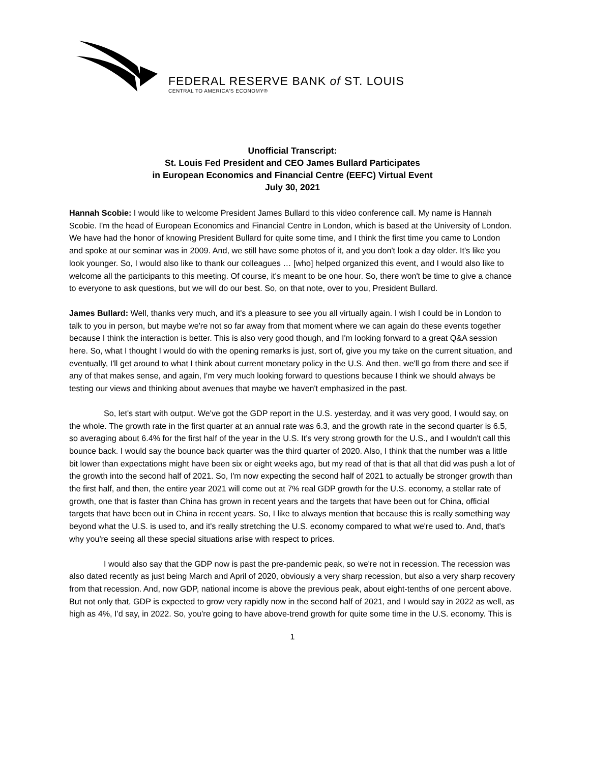FEDERAL RESERVE BANK of ST. LOUIS
CENTRAL TO AMERICA'S ECONOMY®
Unofficial Transcript:
St. Louis Fed President and CEO James Bullard Participates
in European Economics and Financial Centre (EEFC) Virtual Event
July 30, 2021
Hannah Scobie: I would like to welcome President James Bullard to this video conference call. My name is Hannah Scobie. I'm the head of European Economics and Financial Centre in London, which is based at the University of London. We have had the honor of knowing President Bullard for quite some time, and I think the first time you came to London and spoke at our seminar was in 2009. And, we still have some photos of it, and you don't look a day older. It's like you look younger. So, I would also like to thank our colleagues … [who] helped organized this event, and I would also like to welcome all the participants to this meeting. Of course, it's meant to be one hour. So, there won't be time to give a chance to everyone to ask questions, but we will do our best. So, on that note, over to you, President Bullard.
James Bullard: Well, thanks very much, and it's a pleasure to see you all virtually again. I wish I could be in London to talk to you in person, but maybe we're not so far away from that moment where we can again do these events together because I think the interaction is better. This is also very good though, and I'm looking forward to a great Q&A session here. So, what I thought I would do with the opening remarks is just, sort of, give you my take on the current situation, and eventually, I'll get around to what I think about current monetary policy in the U.S. And then, we'll go from there and see if any of that makes sense, and again, I'm very much looking forward to questions because I think we should always be testing our views and thinking about avenues that maybe we haven't emphasized in the past.
So, let's start with output. We've got the GDP report in the U.S. yesterday, and it was very good, I would say, on the whole. The growth rate in the first quarter at an annual rate was 6.3, and the growth rate in the second quarter is 6.5, so averaging about 6.4% for the first half of the year in the U.S. It’s very strong growth for the U.S., and I wouldn't call this bounce back. I would say the bounce back quarter was the third quarter of 2020. Also, I think that the number was a little bit lower than expectations might have been six or eight weeks ago, but my read of that is that all that did was push a lot of the growth into the second half of 2021. So, I'm now expecting the second half of 2021 to actually be stronger growth than the first half, and then, the entire year 2021 will come out at 7% real GDP growth for the U.S. economy, a stellar rate of growth, one that is faster than China has grown in recent years and the targets that have been out for China, official targets that have been out in China in recent years. So, I like to always mention that because this is really something way beyond what the U.S. is used to, and it's really stretching the U.S. economy compared to what we're used to. And, that's why you're seeing all these special situations arise with respect to prices.
I would also say that the GDP now is past the pre-pandemic peak, so we're not in recession. The recession was also dated recently as just being March and April of 2020, obviously a very sharp recession, but also a very sharp recovery from that recession. And, now GDP, national income is above the previous peak, about eight-tenths of one percent above. But not only that, GDP is expected to grow very rapidly now in the second half of 2021, and I would say in 2022 as well, as high as 4%, I'd say, in 2022. So, you're going to have above-trend growth for quite some time in the U.S. economy. This is
1